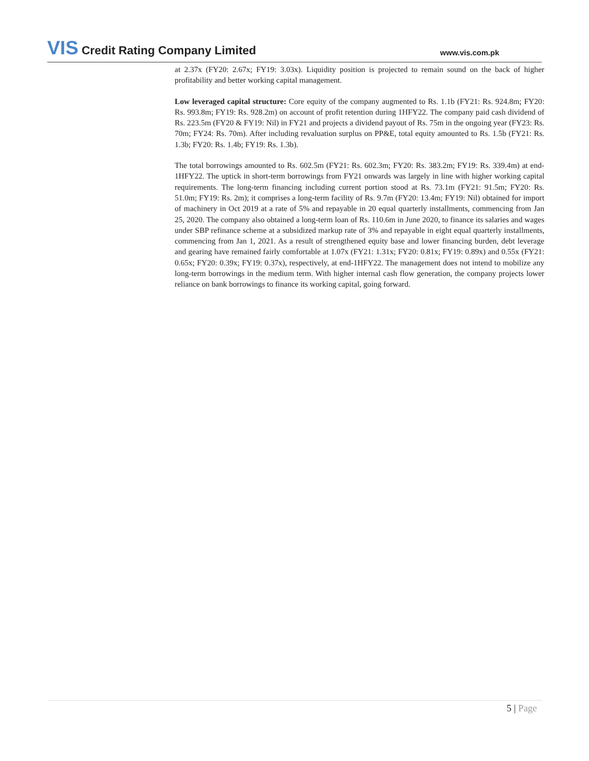VIS Credit Rating Company Limited
www.vis.com.pk
at 2.37x (FY20: 2.67x; FY19: 3.03x). Liquidity position is projected to remain sound on the back of higher profitability and better working capital management.
Low leveraged capital structure: Core equity of the company augmented to Rs. 1.1b (FY21: Rs. 924.8m; FY20: Rs. 993.8m; FY19: Rs. 928.2m) on account of profit retention during 1HFY22. The company paid cash dividend of Rs. 223.5m (FY20 & FY19: Nil) in FY21 and projects a dividend payout of Rs. 75m in the ongoing year (FY23: Rs. 70m; FY24: Rs. 70m). After including revaluation surplus on PP&E, total equity amounted to Rs. 1.5b (FY21: Rs. 1.3b; FY20: Rs. 1.4b; FY19: Rs. 1.3b).
The total borrowings amounted to Rs. 602.5m (FY21: Rs. 602.3m; FY20: Rs. 383.2m; FY19: Rs. 339.4m) at end-1HFY22. The uptick in short-term borrowings from FY21 onwards was largely in line with higher working capital requirements. The long-term financing including current portion stood at Rs. 73.1m (FY21: 91.5m; FY20: Rs. 51.0m; FY19: Rs. 2m); it comprises a long-term facility of Rs. 9.7m (FY20: 13.4m; FY19: Nil) obtained for import of machinery in Oct 2019 at a rate of 5% and repayable in 20 equal quarterly installments, commencing from Jan 25, 2020. The company also obtained a long-term loan of Rs. 110.6m in June 2020, to finance its salaries and wages under SBP refinance scheme at a subsidized markup rate of 3% and repayable in eight equal quarterly installments, commencing from Jan 1, 2021. As a result of strengthened equity base and lower financing burden, debt leverage and gearing have remained fairly comfortable at 1.07x (FY21: 1.31x; FY20: 0.81x; FY19: 0.89x) and 0.55x (FY21: 0.65x; FY20: 0.39x; FY19: 0.37x), respectively, at end-1HFY22. The management does not intend to mobilize any long-term borrowings in the medium term. With higher internal cash flow generation, the company projects lower reliance on bank borrowings to finance its working capital, going forward.
5 | Page